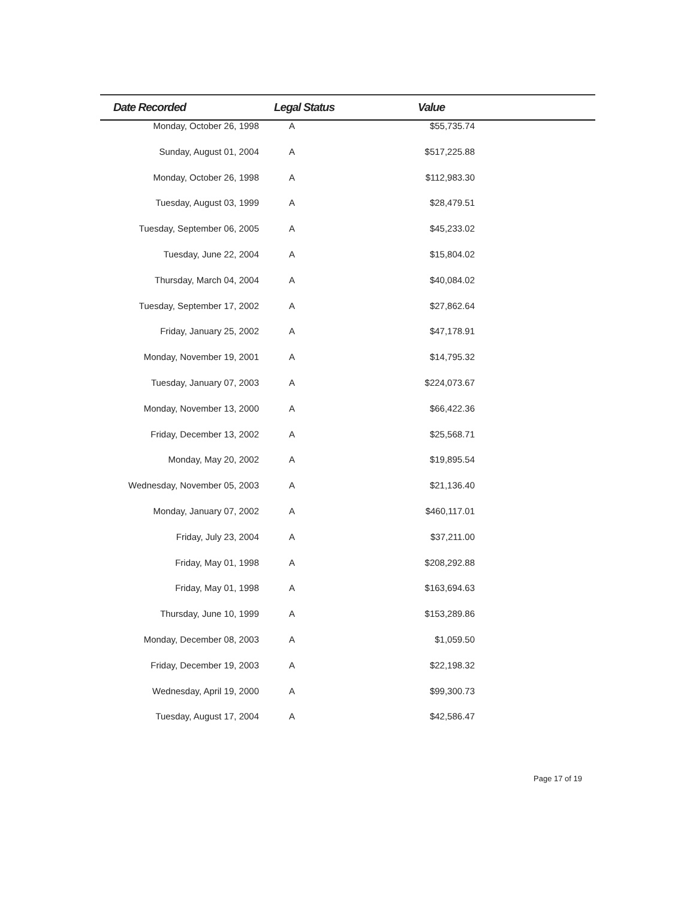| Date Recorded | Legal Status | Value | |
| --- | --- | --- | --- |
| Monday, October 26, 1998 | A | $55,735.74 | |
| Sunday, August 01, 2004 | A | $517,225.88 | |
| Monday, October 26, 1998 | A | $112,983.30 | |
| Tuesday, August 03, 1999 | A | $28,479.51 | |
| Tuesday, September 06, 2005 | A | $45,233.02 | |
| Tuesday, June 22, 2004 | A | $15,804.02 | |
| Thursday, March 04, 2004 | A | $40,084.02 | |
| Tuesday, September 17, 2002 | A | $27,862.64 | |
| Friday, January 25, 2002 | A | $47,178.91 | |
| Monday, November 19, 2001 | A | $14,795.32 | |
| Tuesday, January 07, 2003 | A | $224,073.67 | |
| Monday, November 13, 2000 | A | $66,422.36 | |
| Friday, December 13, 2002 | A | $25,568.71 | |
| Monday, May 20, 2002 | A | $19,895.54 | |
| Wednesday, November 05, 2003 | A | $21,136.40 | |
| Monday, January 07, 2002 | A | $460,117.01 | |
| Friday, July 23, 2004 | A | $37,211.00 | |
| Friday, May 01, 1998 | A | $208,292.88 | |
| Friday, May 01, 1998 | A | $163,694.63 | |
| Thursday, June 10, 1999 | A | $153,289.86 | |
| Monday, December 08, 2003 | A | $1,059.50 | |
| Friday, December 19, 2003 | A | $22,198.32 | |
| Wednesday, April 19, 2000 | A | $99,300.73 | |
| Tuesday, August 17, 2004 | A | $42,586.47 | |
Page 17 of 19